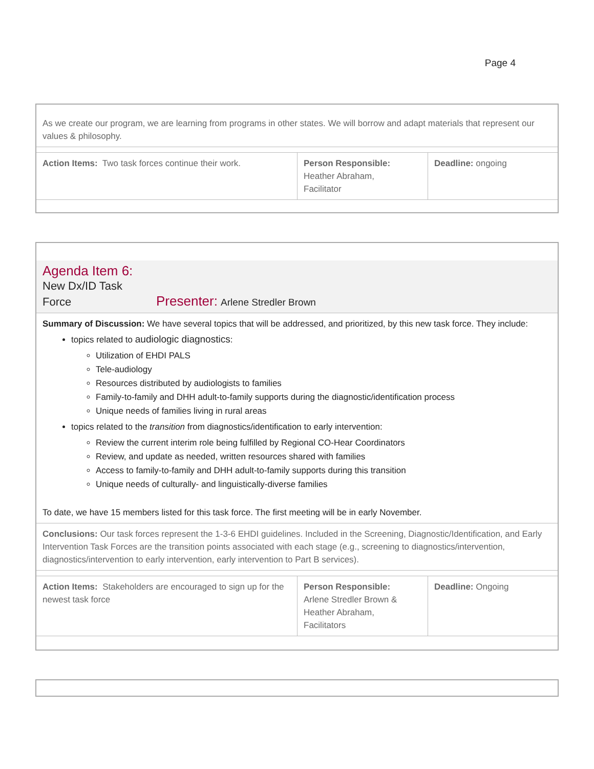Page 4
| As we create our program, we are learning from programs in other states. We will borrow and adapt materials that represent our values & philosophy. | | |
| Action Items: Two task forces continue their work. | Person Responsible: Heather Abraham, Facilitator | Deadline: ongoing |
| Agenda Item 6: New Dx/ID Task Force Presenter: Arlene Stredler Brown | | |
| Summary of Discussion: We have several topics that will be addressed, and prioritized, by this new task force. They include: topics related to audiologic diagnostics : Utilization of EHDI PALS Tele-audiology Resources distributed by audiologists to families Family-to-family and DHH adult-to-family supports during the diagnostic/identification process Unique needs of families living in rural areas topics related to the transition from diagnostics/identification to early intervention: Review the current interim role being fulfilled by Regional CO-Hear Coordinators Review, and update as needed, written resources shared with families Access to family-to-family and DHH adult-to-family supports during this transition Unique needs of culturally- and linguistically-diverse families To date, we have 15 members listed for this task force. The first meeting will be in early November. | | |
| Conclusions: Our task forces represent the 1-3-6 EHDI guidelines. Included in the Screening, Diagnostic/Identification, and Early Intervention Task Forces are the transition points associated with each stage (e.g., screening to diagnostics/intervention, diagnostics/intervention to early intervention, early intervention to Part B services). | | |
| Action Items: Stakeholders are encouraged to sign up for the newest task force | Person Responsible: Arlene Stredler Brown & Heather Abraham, Facilitators | Deadline: Ongoing |